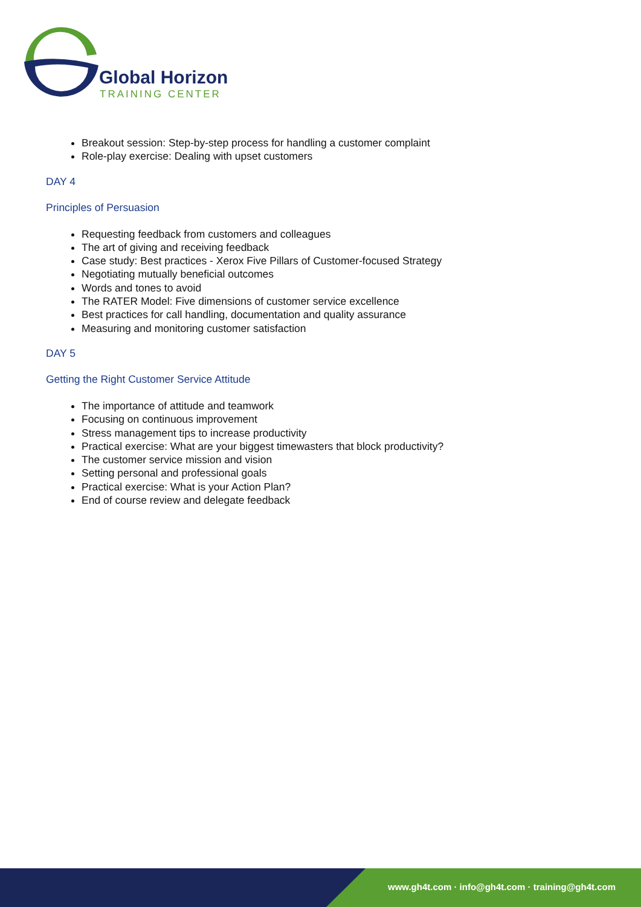Global Horizon
TRAINING CENTER
Breakout session: Step-by-step process for handling a customer complaint
Role-play exercise: Dealing with upset customers
DAY 4
Principles of Persuasion
Requesting feedback from customers and colleagues
The art of giving and receiving feedback
Case study: Best practices - Xerox Five Pillars of Customer-focused Strategy
Negotiating mutually beneficial outcomes
Words and tones to avoid
The RATER Model: Five dimensions of customer service excellence
Best practices for call handling, documentation and quality assurance
Measuring and monitoring customer satisfaction
DAY 5
Getting the Right Customer Service Attitude
The importance of attitude and teamwork
Focusing on continuous improvement
Stress management tips to increase productivity
Practical exercise: What are your biggest timewasters that block productivity?
The customer service mission and vision
Setting personal and professional goals
Practical exercise: What is your Action Plan?
End of course review and delegate feedback
www.gh4t.com · info@gh4t.com · training@gh4t.com